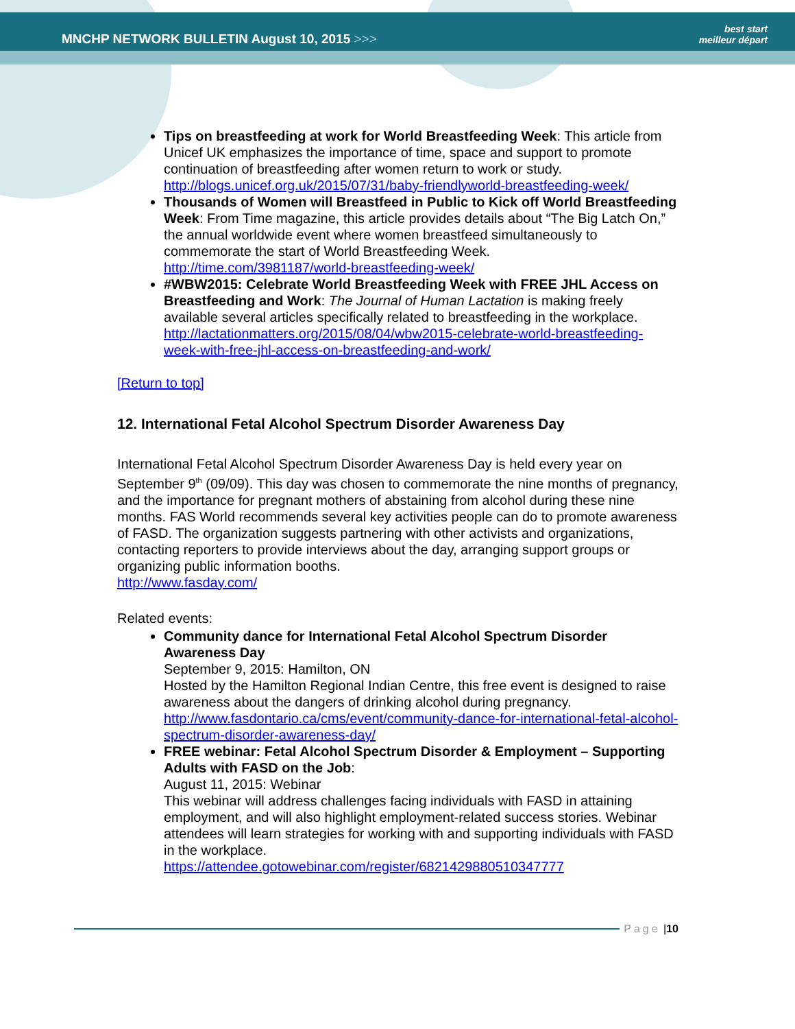MNCHP NETWORK BULLETIN August 10, 2015 >>>
best start
meilleur départ
Tips on breastfeeding at work for World Breastfeeding Week: This article from Unicef UK emphasizes the importance of time, space and support to promote continuation of breastfeeding after women return to work or study. http://blogs.unicef.org.uk/2015/07/31/baby-friendlyworld-breastfeeding-week/
Thousands of Women will Breastfeed in Public to Kick off World Breastfeeding Week: From Time magazine, this article provides details about “The Big Latch On,” the annual worldwide event where women breastfeed simultaneously to commemorate the start of World Breastfeeding Week. http://time.com/3981187/world-breastfeeding-week/
#WBW2015: Celebrate World Breastfeeding Week with FREE JHL Access on Breastfeeding and Work: The Journal of Human Lactation is making freely available several articles specifically related to breastfeeding in the workplace. http://lactationmatters.org/2015/08/04/wbw2015-celebrate-world-breastfeeding-week-with-free-jhl-access-on-breastfeeding-and-work/
[Return to top]
12. International Fetal Alcohol Spectrum Disorder Awareness Day
International Fetal Alcohol Spectrum Disorder Awareness Day is held every year on September 9<sup>th</sup> (09/09). This day was chosen to commemorate the nine months of pregnancy, and the importance for pregnant mothers of abstaining from alcohol during these nine months. FAS World recommends several key activities people can do to promote awareness of FASD. The organization suggests partnering with other activists and organizations, contacting reporters to provide interviews about the day, arranging support groups or organizing public information booths.
http://www.fasday.com/
Related events:
Community dance for International Fetal Alcohol Spectrum Disorder Awareness Day
September 9, 2015: Hamilton, ON
Hosted by the Hamilton Regional Indian Centre, this free event is designed to raise awareness about the dangers of drinking alcohol during pregnancy. http://www.fasdontario.ca/cms/event/community-dance-for-international-fetal-alcohol-spectrum-disorder-awareness-day/
FREE webinar: Fetal Alcohol Spectrum Disorder & Employment – Supporting Adults with FASD on the Job:
August 11, 2015: Webinar
This webinar will address challenges facing individuals with FASD in attaining employment, and will also highlight employment-related success stories. Webinar attendees will learn strategies for working with and supporting individuals with FASD in the workplace.
https://attendee.gotowebinar.com/register/6821429880510347777
Page | 10